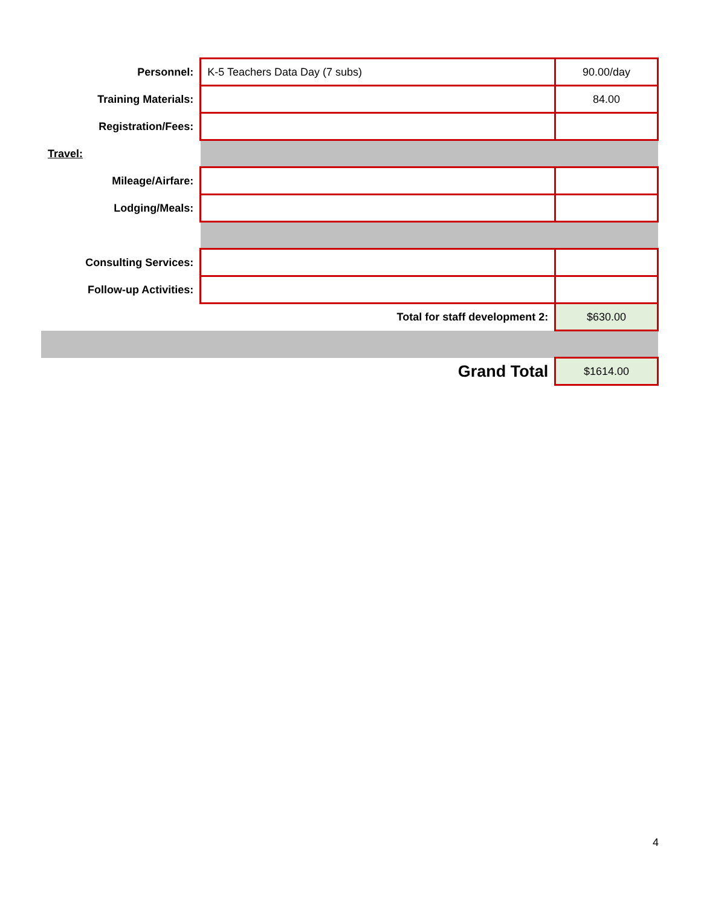| Personnel: | K-5 Teachers Data Day (7 subs) | 90.00/day |
| Training Materials: | | 84.00 |
| Registration/Fees: | | |
| Travel: | | |
| Mileage/Airfare: | | |
| Lodging/Meals: | | |
| Consulting Services: | | |
| Follow-up Activities: | | |
| | Total for staff development 2: | $630.00 |
| | Grand Total | $1614.00 |
4